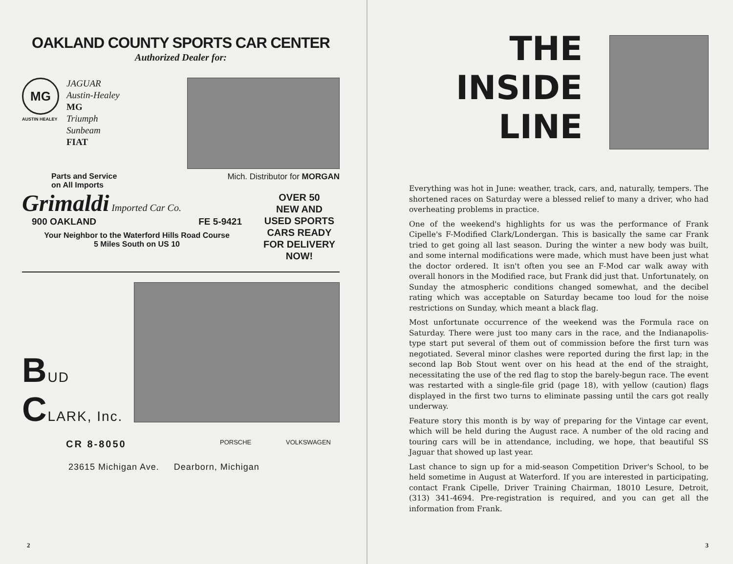OAKLAND COUNTY SPORTS CAR CENTER
Authorized Dealer for:
MG
AUSTIN HEALEY
JAGUAR
Austin-Healey
MG
Triumph
Sunbeam
FIAT
Mich. Distributor for MORGAN
Parts and Service
on All Imports
Grimaldi Imported Car Co.
900 OAKLAND FE 5-9421
Your Neighbor to the Waterford Hills Road Course
5 Miles South on US 10
OVER 50
NEW AND
USED SPORTS
CARS READY
FOR DELIVERY
NOW!
BUD CLARK, Inc.
CR 8-8050
PORSCHE VOLKSWAGEN
23615 Michigan Ave. Dearborn, Michigan
2
THE
INSIDE
LINE
Everything was hot in June: weather, track, cars, and, naturally, tempers. The shortened races on Saturday were a blessed relief to many a driver, who had overheating problems in practice.
One of the weekend's highlights for us was the performance of Frank Cipelle's F-Modified Clark/Londergan. This is basically the same car Frank tried to get going all last season. During the winter a new body was built, and some internal modifications were made, which must have been just what the doctor ordered. It isn't often you see an F-Mod car walk away with overall honors in the Modified race, but Frank did just that. Unfortunately, on Sunday the atmospheric conditions changed somewhat, and the decibel rating which was acceptable on Saturday became too loud for the noise restrictions on Sunday, which meant a black flag.
Most unfortunate occurrence of the weekend was the Formula race on Saturday. There were just too many cars in the race, and the Indianapolis-type start put several of them out of commission before the first turn was negotiated. Several minor clashes were reported during the first lap; in the second lap Bob Stout went over on his head at the end of the straight, necessitating the use of the red flag to stop the barely-begun race. The event was restarted with a single-file grid (page 18), with yellow (caution) flags displayed in the first two turns to eliminate passing until the cars got really underway.
Feature story this month is by way of preparing for the Vintage car event, which will be held during the August race. A number of the old racing and touring cars will be in attendance, including, we hope, that beautiful SS Jaguar that showed up last year.
Last chance to sign up for a mid-season Competition Driver's School, to be held sometime in August at Waterford. If you are interested in participating, contact Frank Cipelle, Driver Training Chairman, 18010 Lesure, Detroit, (313) 341-4694. Pre-registration is required, and you can get all the information from Frank.
3